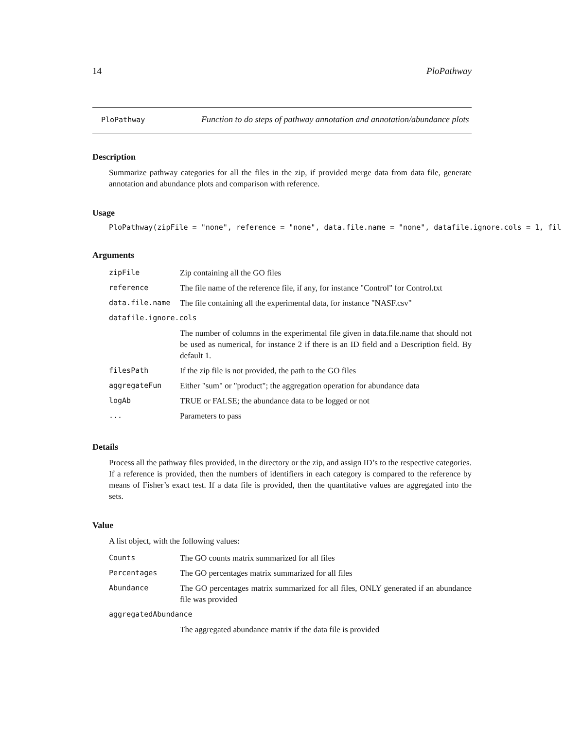14 PloPathway
PloPathway
Function to do steps of pathway annotation and annotation/abundance plots
Description
Summarize pathway categories for all the files in the zip, if provided merge data from data file, generate annotation and abundance plots and comparison with reference.
Usage
PloPathway(zipFile = "none", reference = "none", data.file.name = "none", datafile.ignore.cols = 1, fil
Arguments
| zipFile | Zip containing all the GO files |
| reference | The file name of the reference file, if any, for instance "Control" for Control.txt |
| data.file.name | The file containing all the experimental data, for instance "NASF.csv" |
| datafile.ignore.cols | |
| | The number of columns in the experimental file given in data.file.name that should not be used as numerical, for instance 2 if there is an ID field and a Description field. By default 1. |
| filesPath | If the zip file is not provided, the path to the GO files |
| aggregateFun | Either "sum" or "product"; the aggregation operation for abundance data |
| logAb | TRUE or FALSE; the abundance data to be logged or not |
| ... | Parameters to pass |
Details
Process all the pathway files provided, in the directory or the zip, and assign ID’s to the respective categories. If a reference is provided, then the numbers of identifiers in each category is compared to the reference by means of Fisher’s exact test. If a data file is provided, then the quantitative values are aggregated into the sets.
Value
A list object, with the following values:
| Counts | The GO counts matrix summarized for all files |
| Percentages | The GO percentages matrix summarized for all files |
| Abundance | The GO percentages matrix summarized for all files, ONLY generated if an abundance file was provided |
| aggregatedAbundance | |
| | The aggregated abundance matrix if the data file is provided |